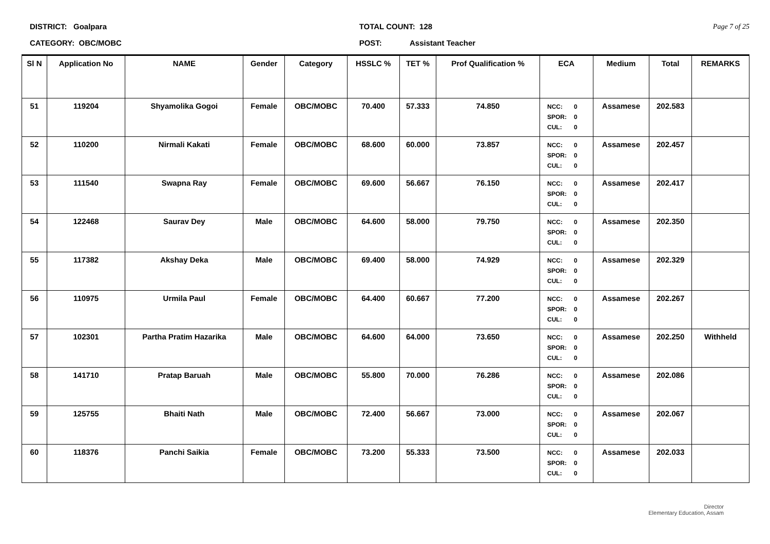DISTRICT: Goalpara
CATEGORY: OBC/MOBC
TOTAL COUNT: 128
POST: Assistant Teacher
Page 7 of 25
| Sl N | Application No | NAME | Gender | Category | HSSLC % | TET % | Prof Qualification % | ECA | Medium | Total | REMARKS |
| --- | --- | --- | --- | --- | --- | --- | --- | --- | --- | --- | --- |
| 51 | 119204 | Shyamolika Gogoi | Female | OBC/MOBC | 70.400 | 57.333 | 74.850 | NCC: 0 SPOR: 0 CUL: 0 | Assamese | 202.583 | |
| 52 | 110200 | Nirmali Kakati | Female | OBC/MOBC | 68.600 | 60.000 | 73.857 | NCC: 0 SPOR: 0 CUL: 0 | Assamese | 202.457 | |
| 53 | 111540 | Swapna Ray | Female | OBC/MOBC | 69.600 | 56.667 | 76.150 | NCC: 0 SPOR: 0 CUL: 0 | Assamese | 202.417 | |
| 54 | 122468 | Saurav Dey | Male | OBC/MOBC | 64.600 | 58.000 | 79.750 | NCC: 0 SPOR: 0 CUL: 0 | Assamese | 202.350 | |
| 55 | 117382 | Akshay Deka | Male | OBC/MOBC | 69.400 | 58.000 | 74.929 | NCC: 0 SPOR: 0 CUL: 0 | Assamese | 202.329 | |
| 56 | 110975 | Urmila Paul | Female | OBC/MOBC | 64.400 | 60.667 | 77.200 | NCC: 0 SPOR: 0 CUL: 0 | Assamese | 202.267 | |
| 57 | 102301 | Partha Pratim Hazarika | Male | OBC/MOBC | 64.600 | 64.000 | 73.650 | NCC: 0 SPOR: 0 CUL: 0 | Assamese | 202.250 | Withheld |
| 58 | 141710 | Pratap Baruah | Male | OBC/MOBC | 55.800 | 70.000 | 76.286 | NCC: 0 SPOR: 0 CUL: 0 | Assamese | 202.086 | |
| 59 | 125755 | Bhaiti Nath | Male | OBC/MOBC | 72.400 | 56.667 | 73.000 | NCC: 0 SPOR: 0 CUL: 0 | Assamese | 202.067 | |
| 60 | 118376 | Panchi Saikia | Female | OBC/MOBC | 73.200 | 55.333 | 73.500 | NCC: 0 SPOR: 0 CUL: 0 | Assamese | 202.033 | |
Director
Elementary Education, Assam